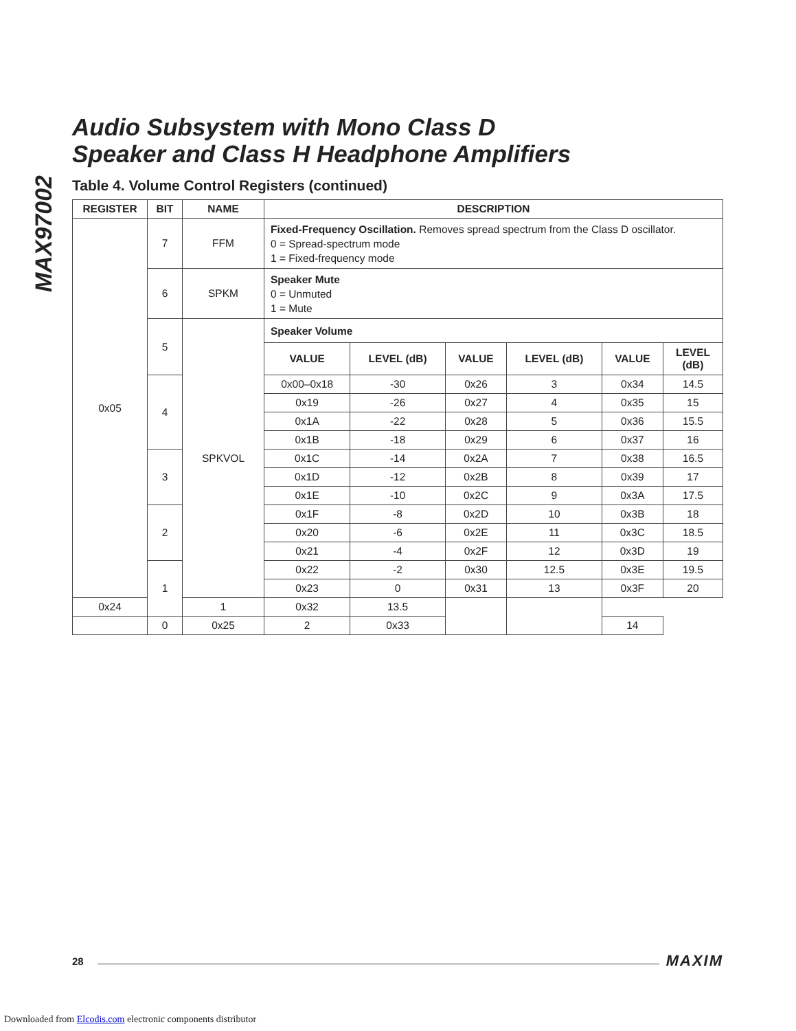MAX97002
Audio Subsystem with Mono Class D
Speaker and Class H Headphone Amplifiers
Table 4. Volume Control Registers (continued)
| REGISTER | BIT | NAME | DESCRIPTION | | | | | |
| --- | --- | --- | --- | --- | --- | --- | --- | --- |
| 0x05 | 7 | FFM | Fixed-Frequency Oscillation. Removes spread spectrum from the Class D oscillator. 0 = Spread-spectrum mode 1 = Fixed-frequency mode | | | | | |
| | 6 | SPKM | Speaker Mute 0 = Unmuted 1 = Mute | | | | | |
| | 5 | SPKVOL | Speaker Volume | | | | | |
| | | | VALUE | LEVEL (dB) | VALUE | LEVEL (dB) | VALUE | LEVEL (dB) |
| | 4 | | 0x00–0x18 | -30 | 0x26 | 3 | 0x34 | 14.5 |
| | | | 0x19 | -26 | 0x27 | 4 | 0x35 | 15 |
| | | | 0x1A | -22 | 0x28 | 5 | 0x36 | 15.5 |
| | | | 0x1B | -18 | 0x29 | 6 | 0x37 | 16 |
| | 3 | | 0x1C | -14 | 0x2A | 7 | 0x38 | 16.5 |
| | | | 0x1D | -12 | 0x2B | 8 | 0x39 | 17 |
| | | | 0x1E | -10 | 0x2C | 9 | 0x3A | 17.5 |
| | 2 | | 0x1F | -8 | 0x2D | 10 | 0x3B | 18 |
| | | | 0x20 | -6 | 0x2E | 11 | 0x3C | 18.5 |
| | | | 0x21 | -4 | 0x2F | 12 | 0x3D | 19 |
| | 1 | | 0x22 | -2 | 0x30 | 12.5 | 0x3E | 19.5 |
| | | | 0x23 | 0 | 0x31 | 13 | 0x3F | 20 |
| 0x24 | | 1 | 0x32 | 13.5 | | | | |
| | 0 | 0x25 | 2 | 0x33 | | | 14 | |
28 MAXIM
Downloaded from Elcodis.com electronic components distributor